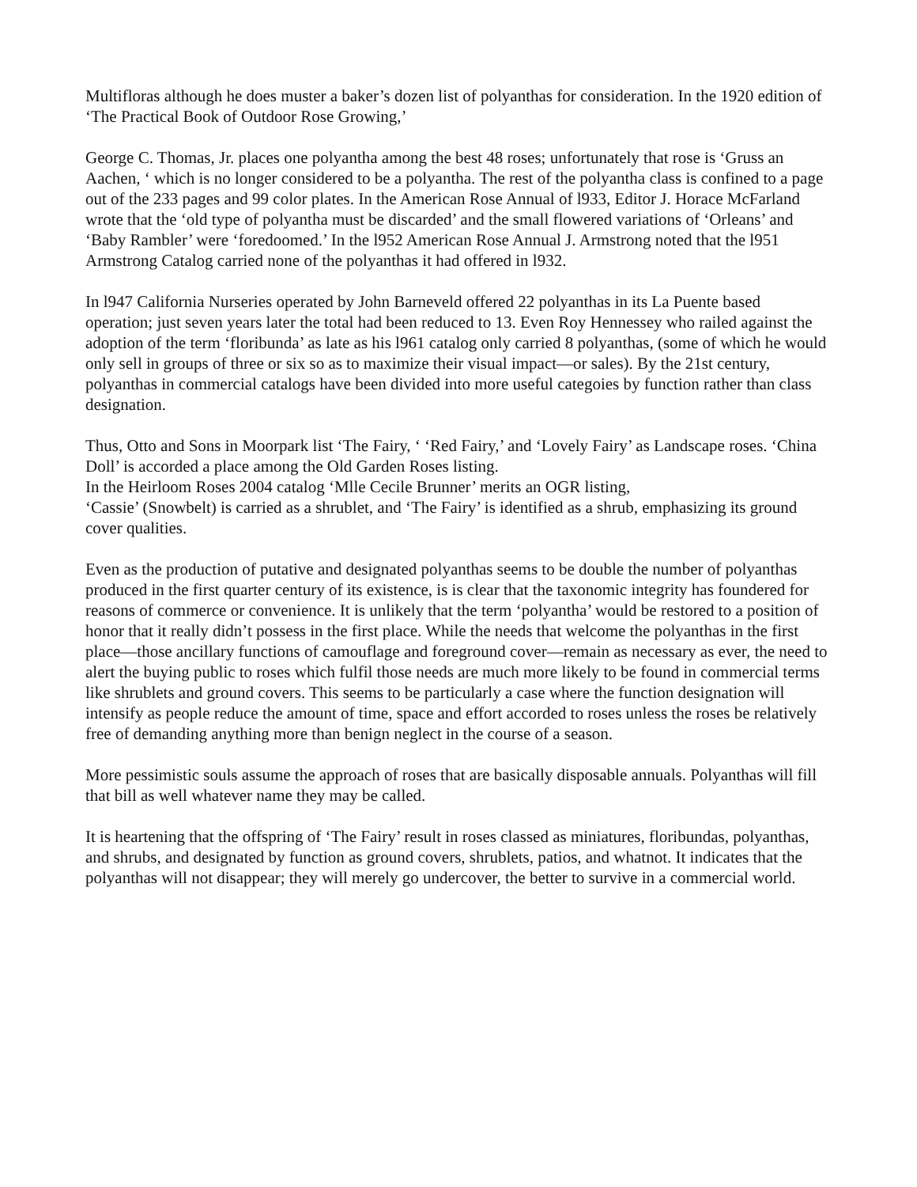Multifloras although he does muster a baker’s dozen list of polyanthas for consideration. In the 1920 edition of ‘The Practical Book of Outdoor Rose Growing,’
George C. Thomas, Jr. places one polyantha among the best 48 roses; unfortunately that rose is ‘Gruss an Aachen, ‘ which is no longer considered to be a polyantha. The rest of the polyantha class is confined to a page out of the 233 pages and 99 color plates. In the American Rose Annual of l933, Editor J. Horace McFarland wrote that the ‘old type of polyantha must be discarded’ and the small flowered variations of ‘Orleans’ and ‘Baby Rambler’ were ‘foredoomed.’ In the l952 American Rose Annual J. Armstrong noted that the l951 Armstrong Catalog carried none of the polyanthas it had offered in l932.
In l947 California Nurseries operated by John Barneveld offered 22 polyanthas in its La Puente based operation; just seven years later the total had been reduced to 13. Even Roy Hennessey who railed against the adoption of the term ‘floribunda’ as late as his l961 catalog only carried 8 polyanthas, (some of which he would only sell in groups of three or six so as to maximize their visual impact—or sales). By the 21st century, polyanthas in commercial catalogs have been divided into more useful categoies by function rather than class designation.
Thus, Otto and Sons in Moorpark list ‘The Fairy, ‘ ‘Red Fairy,’ and ‘Lovely Fairy’ as Landscape roses. ‘China Doll’ is accorded a place among the Old Garden Roses listing.
In the Heirloom Roses 2004 catalog ‘Mlle Cecile Brunner’ merits an OGR listing,
‘Cassie’ (Snowbelt) is carried as a shrublet, and ‘The Fairy’ is identified as a shrub, emphasizing its ground cover qualities.
Even as the production of putative and designated polyanthas seems to be double the number of polyanthas produced in the first quarter century of its existence, is is clear that the taxonomic integrity has foundered for reasons of commerce or convenience. It is unlikely that the term ‘polyantha’ would be restored to a position of honor that it really didn’t possess in the first place. While the needs that welcome the polyanthas in the first place—those ancillary functions of camouflage and foreground cover—remain as necessary as ever, the need to alert the buying public to roses which fulfil those needs are much more likely to be found in commercial terms like shrublets and ground covers. This seems to be particularly a case where the function designation will intensify as people reduce the amount of time, space and effort accorded to roses unless the roses be relatively free of demanding anything more than benign neglect in the course of a season.
More pessimistic souls assume the approach of roses that are basically disposable annuals. Polyanthas will fill that bill as well whatever name they may be called.
It is heartening that the offspring of ‘The Fairy’ result in roses classed as miniatures, floribundas, polyanthas, and shrubs, and designated by function as ground covers, shrublets, patios, and whatnot. It indicates that the polyanthas will not disappear; they will merely go undercover, the better to survive in a commercial world.